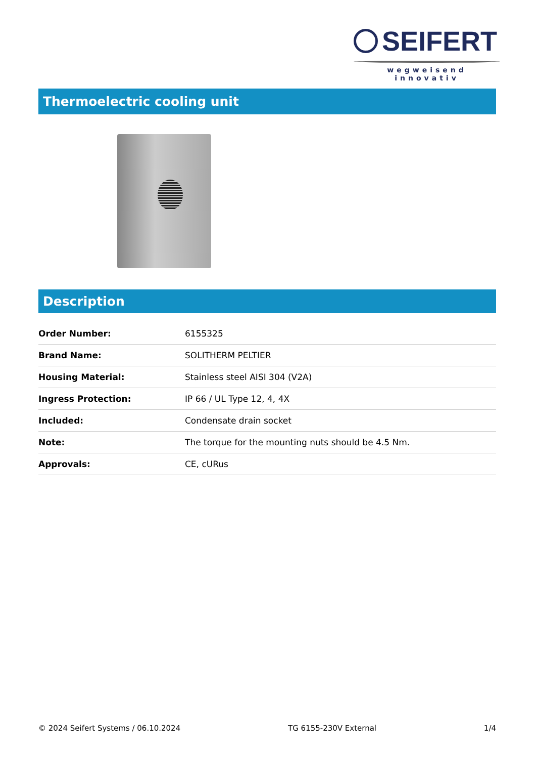SEIFERT
wegweisend innovativ
Thermoelectric cooling unit
Description
| Order Number: | 6155325 |
| Brand Name: | SOLITHERM PELTIER |
| Housing Material: | Stainless steel AISI 304 (V2A) |
| Ingress Protection: | IP 66 / UL Type 12, 4, 4X |
| Included: | Condensate drain socket |
| Note: | The torque for the mounting nuts should be 4.5 Nm. |
| Approvals: | CE, cURus |
© 2024 Seifert Systems / 06.10.2024 TG 6155-230V External 1/4